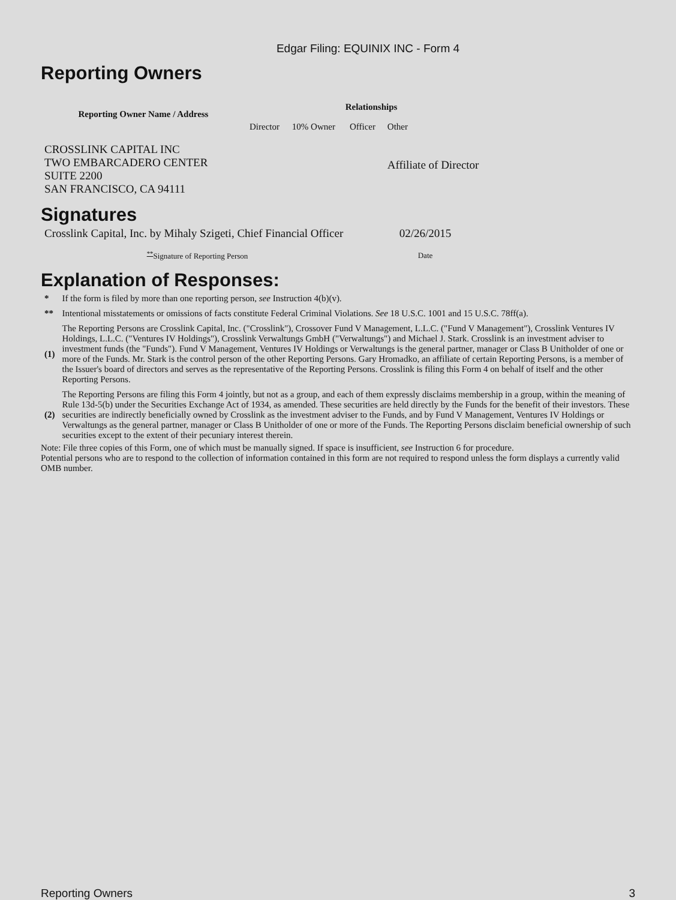Edgar Filing: EQUINIX INC - Form 4
Reporting Owners
| Reporting Owner Name / Address | Relationships | | | |
| --- | --- | --- | --- | --- |
| | Director | 10% Owner | Officer | Other |
| CROSSLINK CAPITAL INC TWO EMBARCADERO CENTER SUITE 2200 SAN FRANCISCO, CA 94111 | | | | Affiliate of Director |
Signatures
| Crosslink Capital, Inc. by Mihaly Szigeti, Chief Financial Officer | 02/26/2015 |
| <sup>**</sup> Signature of Reporting Person | Date |
Explanation of Responses:
| * | If the form is filed by more than one reporting person, see Instruction 4(b)(v). |
| ** | Intentional misstatements or omissions of facts constitute Federal Criminal Violations. See 18 U.S.C. 1001 and 15 U.S.C. 78ff(a). |
| (1) | The Reporting Persons are Crosslink Capital, Inc. ("Crosslink"), Crossover Fund V Management, L.L.C. ("Fund V Management"), Crosslink Ventures IV Holdings, L.L.C. ("Ventures IV Holdings"), Crosslink Verwaltungs GmbH ("Verwaltungs") and Michael J. Stark. Crosslink is an investment adviser to investment funds (the "Funds"). Fund V Management, Ventures IV Holdings or Verwaltungs is the general partner, manager or Class B Unitholder of one or more of the Funds. Mr. Stark is the control person of the other Reporting Persons. Gary Hromadko, an affiliate of certain Reporting Persons, is a member of the Issuer's board of directors and serves as the representative of the Reporting Persons. Crosslink is filing this Form 4 on behalf of itself and the other Reporting Persons. |
| (2) | The Reporting Persons are filing this Form 4 jointly, but not as a group, and each of them expressly disclaims membership in a group, within the meaning of Rule 13d-5(b) under the Securities Exchange Act of 1934, as amended. These securities are held directly by the Funds for the benefit of their investors. These securities are indirectly beneficially owned by Crosslink as the investment adviser to the Funds, and by Fund V Management, Ventures IV Holdings or Verwaltungs as the general partner, manager or Class B Unitholder of one or more of the Funds. The Reporting Persons disclaim beneficial ownership of such securities except to the extent of their pecuniary interest therein. |
Note: File three copies of this Form, one of which must be manually signed. If space is insufficient, see Instruction 6 for procedure.
Potential persons who are to respond to the collection of information contained in this form are not required to respond unless the form displays a currently valid OMB number.
Reporting Owners 3